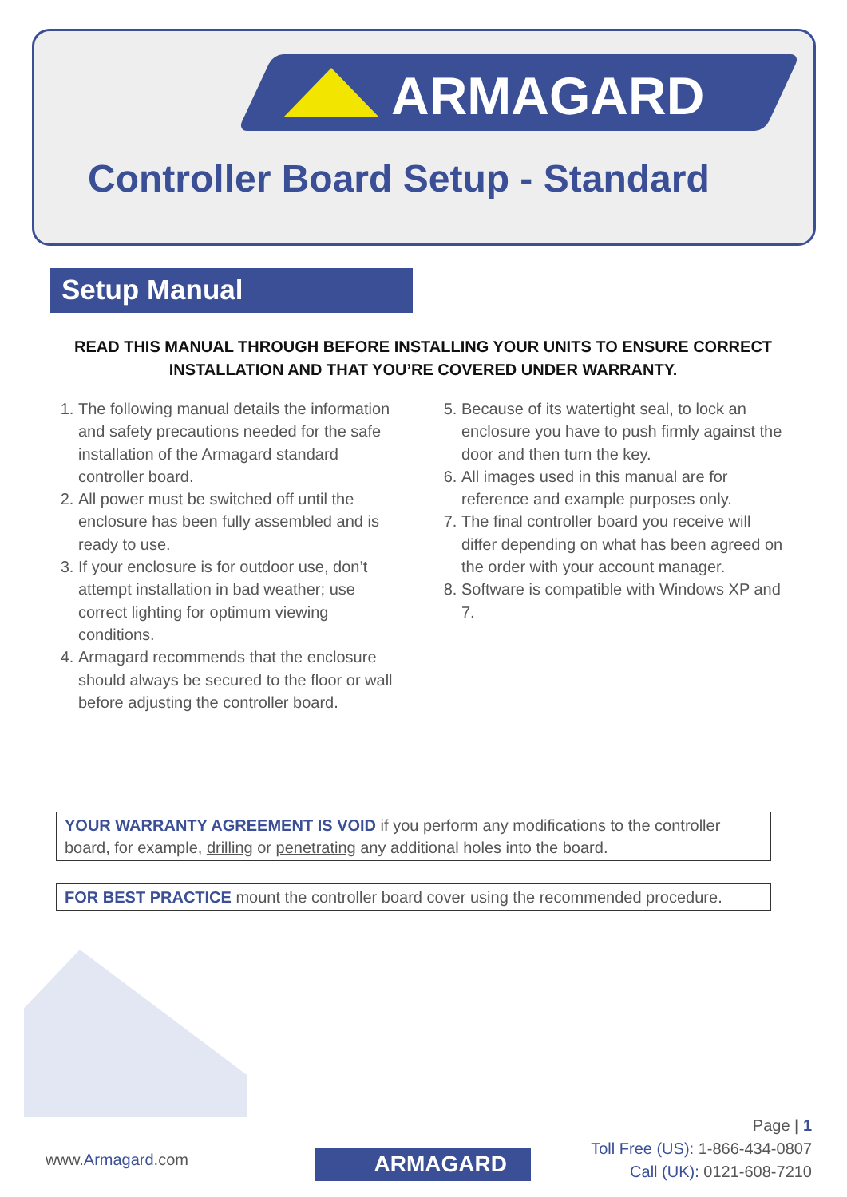ARMAGARD
Controller Board Setup - Standard
Setup Manual
READ THIS MANUAL THROUGH BEFORE INSTALLING YOUR UNITS TO ENSURE CORRECT INSTALLATION AND THAT YOU’RE COVERED UNDER WARRANTY.
1. The following manual details the information and safety precautions needed for the safe installation of the Armagard standard controller board.
2. All power must be switched off until the enclosure has been fully assembled and is ready to use.
3. If your enclosure is for outdoor use, don’t attempt installation in bad weather; use correct lighting for optimum viewing conditions.
4. Armagard recommends that the enclosure should always be secured to the floor or wall before adjusting the controller board.
5. Because of its watertight seal, to lock an enclosure you have to push firmly against the door and then turn the key.
6. All images used in this manual are for reference and example purposes only.
7. The final controller board you receive will differ depending on what has been agreed on the order with your account manager.
8. Software is compatible with Windows XP and 7.
YOUR WARRANTY AGREEMENT IS VOID if you perform any modifications to the controller board, for example, drilling or penetrating any additional holes into the board.
FOR BEST PRACTICE mount the controller board cover using the recommended procedure.
www.Armagard.com ARMAGARD
Page | 1
Toll Free (US): 1-866-434-0807
Call (UK): 0121-608-7210